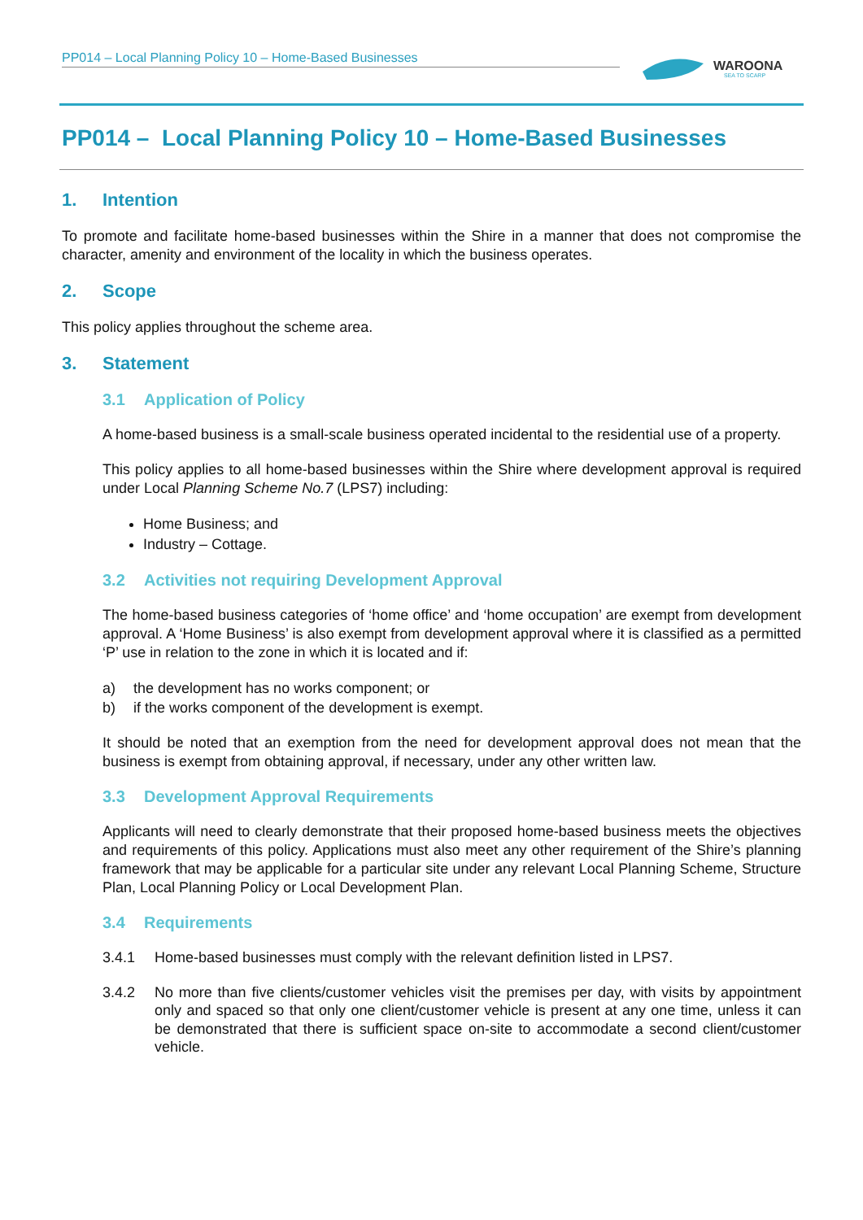PP014 – Local Planning Policy 10 – Home-Based Businesses
WAROONA
SEA TO SCARP
PP014 – Local Planning Policy 10 – Home-Based Businesses
1. Intention
To promote and facilitate home-based businesses within the Shire in a manner that does not compromise the character, amenity and environment of the locality in which the business operates.
2. Scope
This policy applies throughout the scheme area.
3. Statement
3.1 Application of Policy
A home-based business is a small-scale business operated incidental to the residential use of a property.
This policy applies to all home-based businesses within the Shire where development approval is required under Local Planning Scheme No.7 (LPS7) including:
Home Business; and
Industry – Cottage.
3.2 Activities not requiring Development Approval
The home-based business categories of ‘home office’ and ‘home occupation’ are exempt from development approval. A ‘Home Business’ is also exempt from development approval where it is classified as a permitted ‘P’ use in relation to the zone in which it is located and if:
a) the development has no works component; or
b) if the works component of the development is exempt.
It should be noted that an exemption from the need for development approval does not mean that the business is exempt from obtaining approval, if necessary, under any other written law.
3.3 Development Approval Requirements
Applicants will need to clearly demonstrate that their proposed home-based business meets the objectives and requirements of this policy. Applications must also meet any other requirement of the Shire’s planning framework that may be applicable for a particular site under any relevant Local Planning Scheme, Structure Plan, Local Planning Policy or Local Development Plan.
3.4 Requirements
3.4.1 Home-based businesses must comply with the relevant definition listed in LPS7.
3.4.2 No more than five clients/customer vehicles visit the premises per day, with visits by appointment only and spaced so that only one client/customer vehicle is present at any one time, unless it can be demonstrated that there is sufficient space on-site to accommodate a second client/customer vehicle.